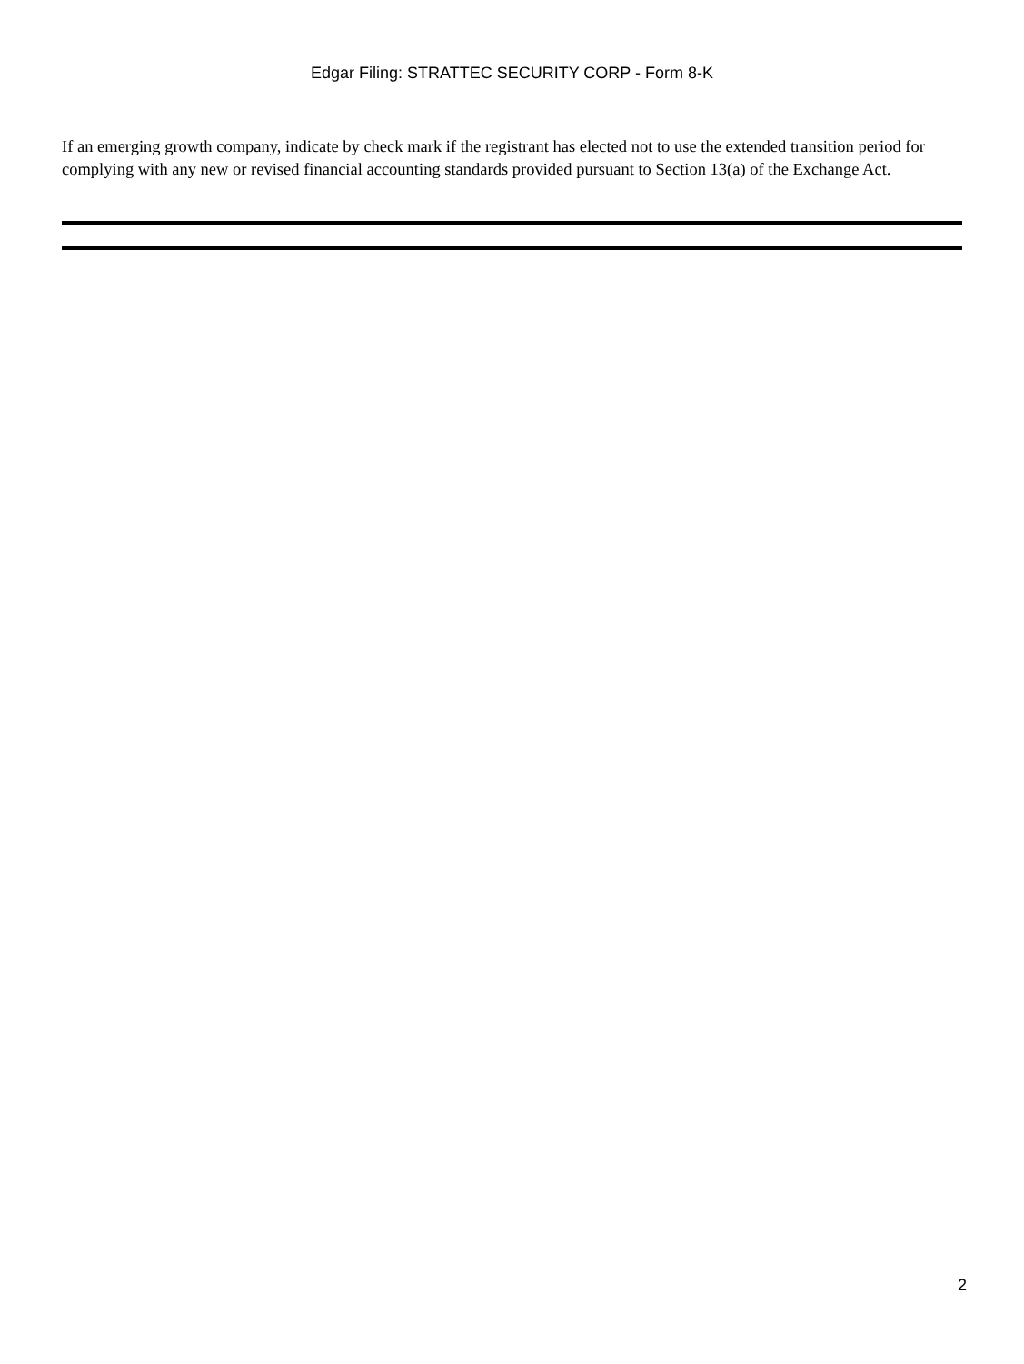Edgar Filing: STRATTEC SECURITY CORP - Form 8-K
If an emerging growth company, indicate by check mark if the registrant has elected not to use the extended transition period for complying with any new or revised financial accounting standards provided pursuant to Section 13(a) of the Exchange Act.
2